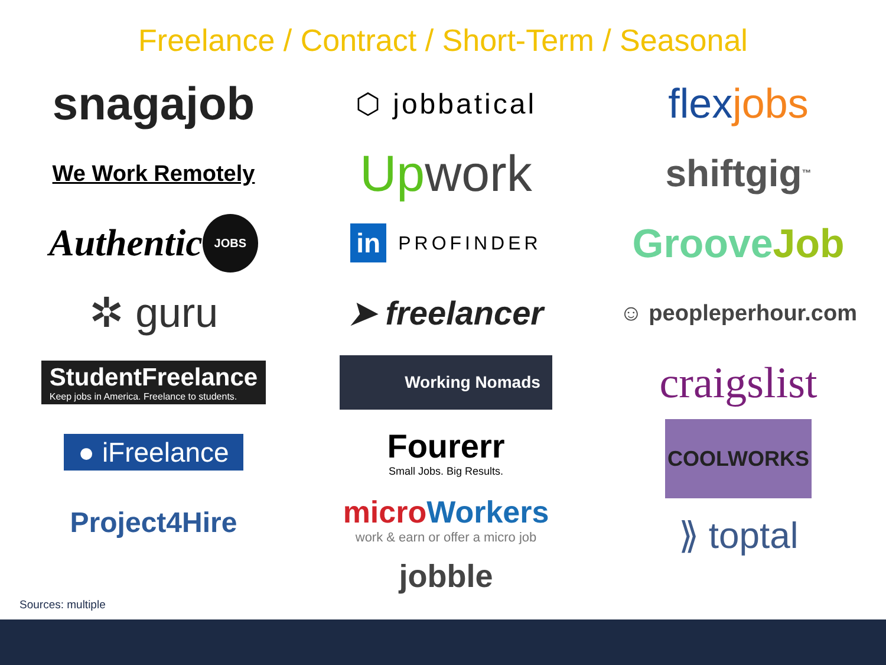Freelance / Contract / Short-Term / Seasonal
snagajob
We Work Remotely
Authentic JOBS
✲ guru
StudentFreelance
Keep jobs in America. Freelance to students.
● iFreelance
Project4Hire
⬡ jobbatical
Up work
in PROFINDER
➤ freelancer
Working Nomads
Fourerr
Small Jobs. Big Results.
micro Workers
work & earn or offer a micro job
jobble
flex jobs
shiftgig<sup>™</sup>
Groove Job
☺ peopleperhour.com
craigslist
COOLWORKS
⟫ toptal
Sources: multiple